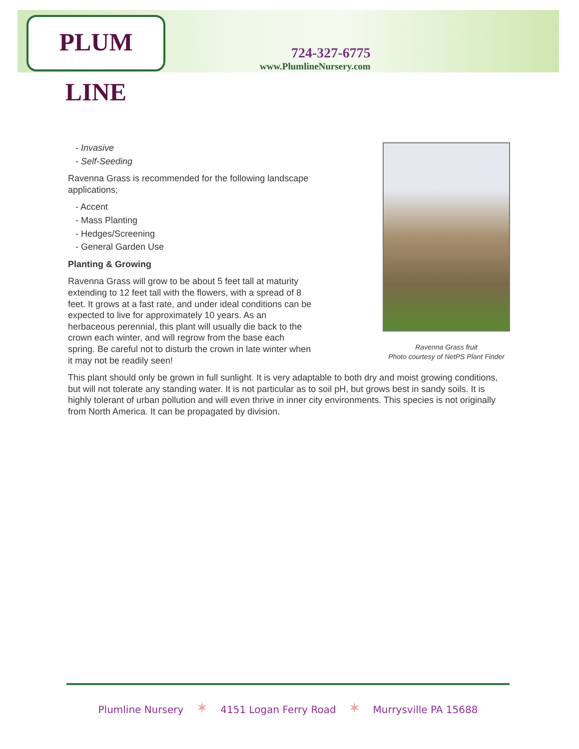PLUM LINE
724-327-6775
www.PlumlineNursery.com
Ravenna Grass fruit
Photo courtesy of NetPS Plant Finder
- Invasive
- Self-Seeding
Ravenna Grass is recommended for the following landscape applications;
- Accent
- Mass Planting
- Hedges/Screening
- General Garden Use
Planting & Growing
Ravenna Grass will grow to be about 5 feet tall at maturity extending to 12 feet tall with the flowers, with a spread of 8 feet. It grows at a fast rate, and under ideal conditions can be expected to live for approximately 10 years. As an herbaceous perennial, this plant will usually die back to the crown each winter, and will regrow from the base each spring. Be careful not to disturb the crown in late winter when it may not be readily seen!
This plant should only be grown in full sunlight. It is very adaptable to both dry and moist growing conditions, but will not tolerate any standing water. It is not particular as to soil pH, but grows best in sandy soils. It is highly tolerant of urban pollution and will even thrive in inner city environments. This species is not originally from North America. It can be propagated by division.
Plumline Nursery ✶ 4151 Logan Ferry Road ✶ Murrysville PA 15688